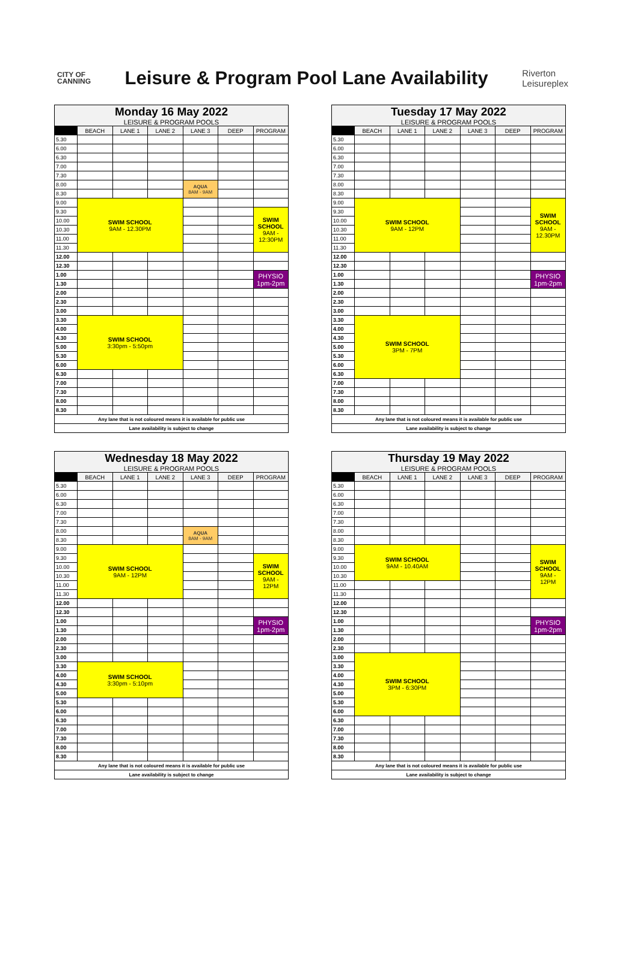CITY OF
CANNING
Leisure & Program Pool Lane Availability
Riverton
Leisureplex
| Monday 16 May 2022 | | | | | | |
| LEISURE & PROGRAM POOLS | | | | | | |
| | BEACH | LANE 1 | LANE 2 | LANE 3 | DEEP | PROGRAM |
| 5.30 | | | | | | |
| 6.00 | | | | | | |
| 6.30 | | | | | | |
| 7.00 | | | | | | |
| 7.30 | | | | | | |
| 8.00 | | | | AQUA 8AM - 9AM | | |
| 8.30 | | | | | | |
| 9.00 | SWIM SCHOOL 9AM - 12.30PM | | | | | |
| 9.30 | | | | | | SWIM SCHOOL 9AM - 12:30PM |
| 10.00 | | | | | | |
| 10.30 | | | | | | |
| 11.00 | | | | | | |
| 11.30 | | | | | | |
| 12.00 | | | | | | |
| 12.30 | | | | | | |
| 1.00 | | | | | | PHYSIO 1pm-2pm |
| 1.30 | | | | | | |
| 2.00 | | | | | | |
| 2.30 | | | | | | |
| 3.00 | | | | | | |
| 3.30 | SWIM SCHOOL 3:30pm - 5:50pm | | | | | |
| 4.00 | | | | | | |
| 4.30 | | | | | | |
| 5.00 | | | | | | |
| 5.30 | | | | | | |
| 6.00 | | | | | | |
| 6.30 | | | | | | |
| 7.00 | | | | | | |
| 7.30 | | | | | | |
| 8.00 | | | | | | |
| 8.30 | | | | | | |
| Any lane that is not coloured means it is available for public use | | | | | | |
| Lane availability is subject to change | | | | | | |
| Tuesday 17 May 2022 | | | | | | |
| LEISURE & PROGRAM POOLS | | | | | | |
| | BEACH | LANE 1 | LANE 2 | LANE 3 | DEEP | PROGRAM |
| 5.30 | | | | | | |
| 6.00 | | | | | | |
| 6.30 | | | | | | |
| 7.00 | | | | | | |
| 7.30 | | | | | | |
| 8.00 | | | | | | |
| 8.30 | | | | | | |
| 9.00 | SWIM SCHOOL 9AM - 12PM | | | | | SWIM SCHOOL 9AM - 12.30PM |
| 9.30 | | | | | | |
| 10.00 | | | | | | |
| 10.30 | | | | | | |
| 11.00 | | | | | | |
| 11.30 | | | | | | |
| 12.00 | | | | | | |
| 12.30 | | | | | | |
| 1.00 | | | | | | PHYSIO 1pm-2pm |
| 1.30 | | | | | | |
| 2.00 | | | | | | |
| 2.30 | | | | | | |
| 3.00 | | | | | | |
| 3.30 | SWIM SCHOOL 3PM - 7PM | | | | | |
| 4.00 | | | | | | |
| 4.30 | | | | | | |
| 5.00 | | | | | | |
| 5.30 | | | | | | |
| 6.00 | | | | | | |
| 6.30 | | | | | | |
| 7.00 | | | | | | |
| 7.30 | | | | | | |
| 8.00 | | | | | | |
| 8.30 | | | | | | |
| Any lane that is not coloured means it is available for public use | | | | | | |
| Lane availability is subject to change | | | | | | |
| Wednesday 18 May 2022 | | | | | | |
| LEISURE & PROGRAM POOLS | | | | | | |
| | BEACH | LANE 1 | LANE 2 | LANE 3 | DEEP | PROGRAM |
| 5.30 | | | | | | |
| 6.00 | | | | | | |
| 6.30 | | | | | | |
| 7.00 | | | | | | |
| 7.30 | | | | | | |
| 8.00 | | | | AQUA 8AM - 9AM | | |
| 8.30 | | | | | | |
| 9.00 | SWIM SCHOOL 9AM - 12PM | | | | | |
| 9.30 | | | | | | SWIM SCHOOL 9AM - 12PM |
| 10.00 | | | | | | |
| 10.30 | | | | | | |
| 11.00 | | | | | | |
| 11.30 | | | | | | |
| 12.00 | | | | | | |
| 12.30 | | | | | | |
| 1.00 | | | | | | PHYSIO 1pm-2pm |
| 1.30 | | | | | | |
| 2.00 | | | | | | |
| 2.30 | | | | | | |
| 3.00 | | | | | | |
| 3.30 | SWIM SCHOOL 3:30pm - 5:10pm | | | | | |
| 4.00 | | | | | | |
| 4.30 | | | | | | |
| 5.00 | | | | | | |
| 5.30 | | | | | | |
| 6.00 | | | | | | |
| 6.30 | | | | | | |
| 7.00 | | | | | | |
| 7.30 | | | | | | |
| 8.00 | | | | | | |
| 8.30 | | | | | | |
| Any lane that is not coloured means it is available for public use | | | | | | |
| Lane availability is subject to change | | | | | | |
| Thursday 19 May 2022 | | | | | | |
| LEISURE & PROGRAM POOLS | | | | | | |
| | BEACH | LANE 1 | LANE 2 | LANE 3 | DEEP | PROGRAM |
| 5.30 | | | | | | |
| 6.00 | | | | | | |
| 6.30 | | | | | | |
| 7.00 | | | | | | |
| 7.30 | | | | | | |
| 8.00 | | | | | | |
| 8.30 | | | | | | |
| 9.00 | SWIM SCHOOL 9AM - 10.40AM | | | | | SWIM SCHOOL 9AM - 12PM |
| 9.30 | | | | | | |
| 10.00 | | | | | | |
| 10.30 | | | | | | |
| 11.00 | | | | | | |
| 11.30 | | | | | | |
| 12.00 | | | | | | |
| 12.30 | | | | | | |
| 1.00 | | | | | | PHYSIO 1pm-2pm |
| 1.30 | | | | | | |
| 2.00 | | | | | | |
| 2.30 | | | | | | |
| 3.00 | SWIM SCHOOL 3PM - 6:30PM | | | | | |
| 3.30 | | | | | | |
| 4.00 | | | | | | |
| 4.30 | | | | | | |
| 5.00 | | | | | | |
| 5.30 | | | | | | |
| 6.00 | | | | | | |
| 6.30 | | | | | | |
| 7.00 | | | | | | |
| 7.30 | | | | | | |
| 8.00 | | | | | | |
| 8.30 | | | | | | |
| Any lane that is not coloured means it is available for public use | | | | | | |
| Lane availability is subject to change | | | | | | |